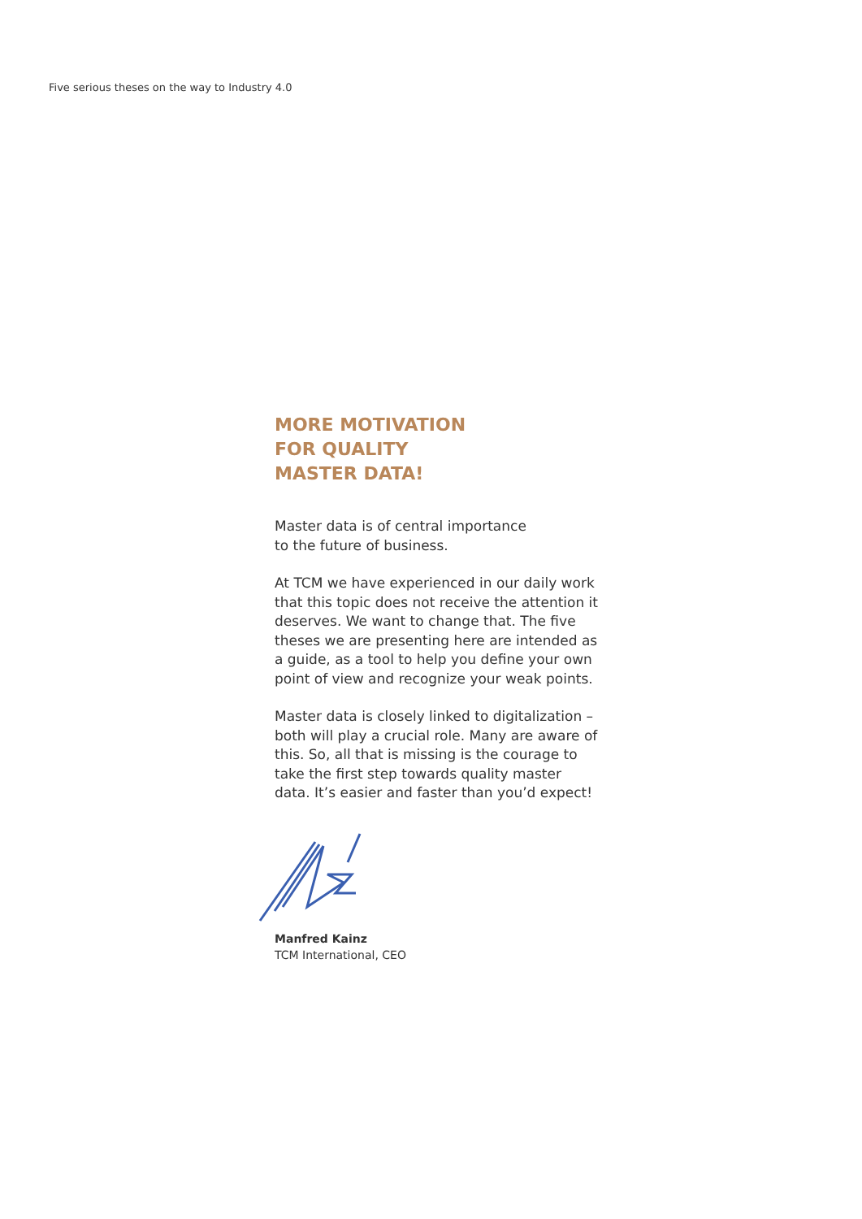Five serious theses on the way to Industry 4.0
MORE MOTIVATION
FOR QUALITY
MASTER DATA!
Master data is of central importance
to the future of business.
At TCM we have experienced in our daily work that this topic does not receive the attention it deserves. We want to change that. The five theses we are presenting here are intended as a guide, as a tool to help you define your own point of view and recognize your weak points.
Master data is closely linked to digitalization – both will play a crucial role. Many are aware of this. So, all that is missing is the courage to take the first step towards quality master data. It’s easier and faster than you’d expect!
Manfred Kainz
TCM International, CEO